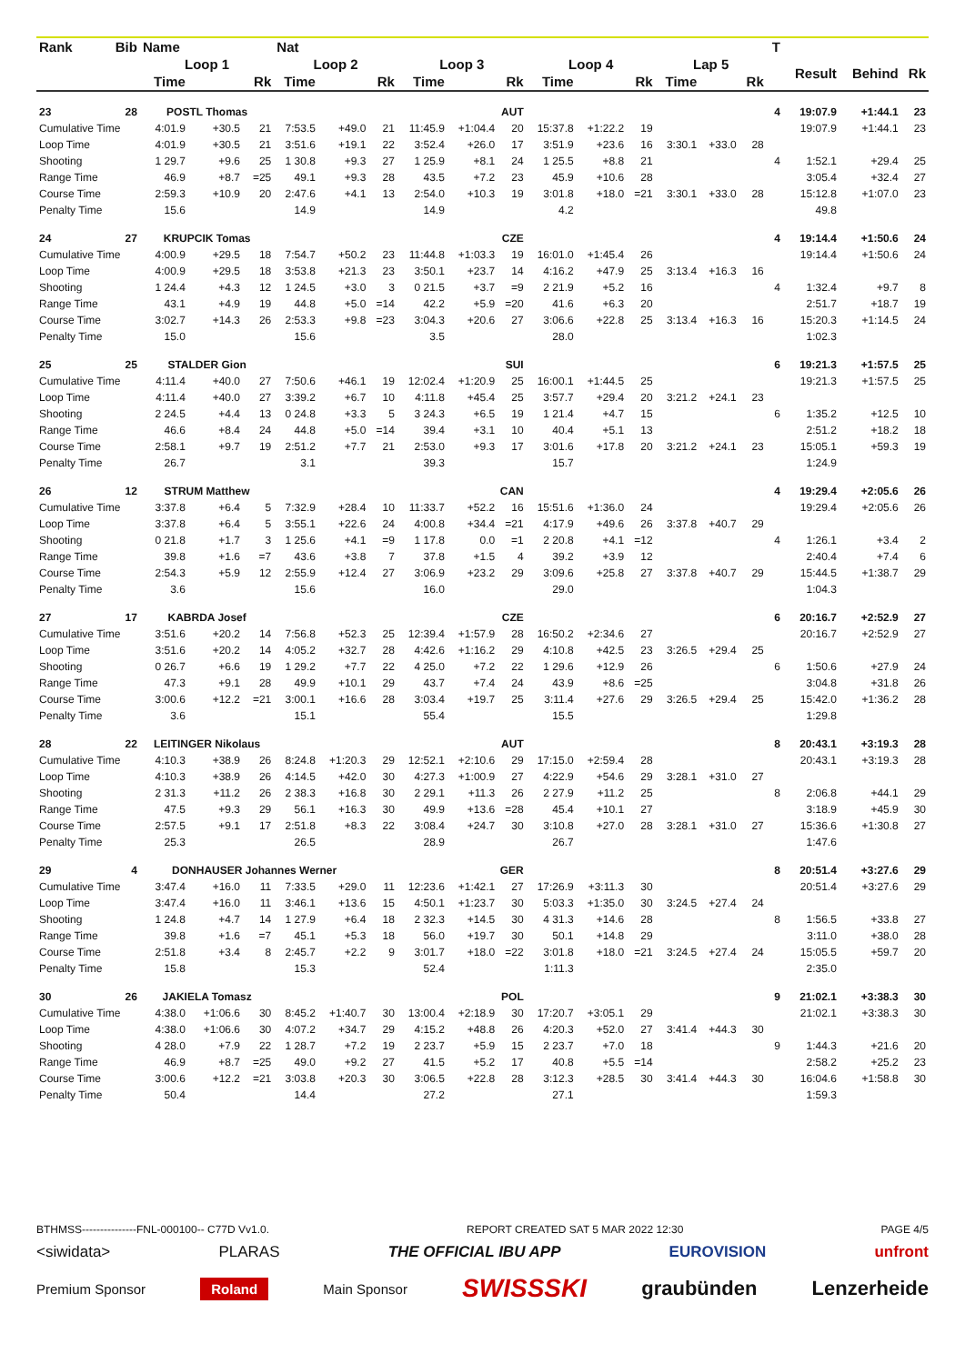| Rank | Bib | Name | | | Nat | | | | | | | | | | | | T | | | |
| --- | --- | --- | --- | --- | --- | --- | --- | --- | --- | --- | --- | --- | --- | --- | --- | --- | --- | --- | --- | --- |
| | | Loop 1 | | | Loop 2 | | | Loop 3 | | | Loop 4 | | | Lap 5 | | | | Result | Behind | Rk |
| | | Time | | Rk | Time | | Rk | Time | | Rk | Time | | Rk | Time | | Rk | | | | |
| 23 | 28 | POSTL Thomas | | | AUT | | | | | | 4 | | | | | | | 19:07.9 | +1:44.1 | 23 |
| Cumulative Time | | 4:01.9 | +30.5 | 21 | 7:53.5 | +49.0 | 21 | 11:45.9 | +1:04.4 | 20 | 15:37.8 | +1:22.2 | 19 | | | | | 19:07.9 | +1:44.1 | 23 |
| Loop Time | | 4:01.9 | +30.5 | 21 | 3:51.6 | +19.1 | 22 | 3:52.4 | +26.0 | 17 | 3:51.9 | +23.6 | 16 | 3:30.1 | +33.0 | 28 | | | | |
| Shooting | | 1 29.7 | +9.6 | 25 | 1 30.8 | +9.3 | 27 | 1 25.9 | +8.1 | 24 | 1 25.5 | +8.8 | 21 | | | | 4 | 1:52.1 | +29.4 | 25 |
| Range Time | | 46.9 | +8.7 | =25 | 49.1 | +9.3 | 28 | 43.5 | +7.2 | 23 | 45.9 | +10.6 | 28 | | | | | 3:05.4 | +32.4 | 27 |
| Course Time | | 2:59.3 | +10.9 | 20 | 2:47.6 | +4.1 | 13 | 2:54.0 | +10.3 | 19 | 3:01.8 | +18.0 | =21 | 3:30.1 | +33.0 | 28 | | 15:12.8 | +1:07.0 | 23 |
| Penalty Time | | 15.6 | | | 14.9 | | | 14.9 | | | 4.2 | | | | | | | 49.8 | | |
| 24 | 27 | KRUPCIK Tomas | | | CZE | | | | | | 4 | | | | | | | 19:14.4 | +1:50.6 | 24 |
| Cumulative Time | | 4:00.9 | +29.5 | 18 | 7:54.7 | +50.2 | 23 | 11:44.8 | +1:03.3 | 19 | 16:01.0 | +1:45.4 | 26 | | | | | 19:14.4 | +1:50.6 | 24 |
| Loop Time | | 4:00.9 | +29.5 | 18 | 3:53.8 | +21.3 | 23 | 3:50.1 | +23.7 | 14 | 4:16.2 | +47.9 | 25 | 3:13.4 | +16.3 | 16 | | | | |
| Shooting | | 1 24.4 | +4.3 | 12 | 1 24.5 | +3.0 | 3 | 0 21.5 | +3.7 | =9 | 2 21.9 | +5.2 | 16 | | | | 4 | 1:32.4 | +9.7 | 8 |
| Range Time | | 43.1 | +4.9 | 19 | 44.8 | +5.0 | =14 | 42.2 | +5.9 | =20 | 41.6 | +6.3 | 20 | | | | | 2:51.7 | +18.7 | 19 |
| Course Time | | 3:02.7 | +14.3 | 26 | 2:53.3 | +9.8 | =23 | 3:04.3 | +20.6 | 27 | 3:06.6 | +22.8 | 25 | 3:13.4 | +16.3 | 16 | | 15:20.3 | +1:14.5 | 24 |
| Penalty Time | | 15.0 | | | 15.6 | | | 3.5 | | | 28.0 | | | | | | | 1:02.3 | | |
| 25 | 25 | STALDER Gion | | | SUI | | | | | | 6 | | | | | | | 19:21.3 | +1:57.5 | 25 |
| Cumulative Time | | 4:11.4 | +40.0 | 27 | 7:50.6 | +46.1 | 19 | 12:02.4 | +1:20.9 | 25 | 16:00.1 | +1:44.5 | 25 | | | | | 19:21.3 | +1:57.5 | 25 |
| Loop Time | | 4:11.4 | +40.0 | 27 | 3:39.2 | +6.7 | 10 | 4:11.8 | +45.4 | 25 | 3:57.7 | +29.4 | 20 | 3:21.2 | +24.1 | 23 | | | | |
| Shooting | | 2 24.5 | +4.4 | 13 | 0 24.8 | +3.3 | 5 | 3 24.3 | +6.5 | 19 | 1 21.4 | +4.7 | 15 | | | | 6 | 1:35.2 | +12.5 | 10 |
| Range Time | | 46.6 | +8.4 | 24 | 44.8 | +5.0 | =14 | 39.4 | +3.1 | 10 | 40.4 | +5.1 | 13 | | | | | 2:51.2 | +18.2 | 18 |
| Course Time | | 2:58.1 | +9.7 | 19 | 2:51.2 | +7.7 | 21 | 2:53.0 | +9.3 | 17 | 3:01.6 | +17.8 | 20 | 3:21.2 | +24.1 | 23 | | 15:05.1 | +59.3 | 19 |
| Penalty Time | | 26.7 | | | 3.1 | | | 39.3 | | | 15.7 | | | | | | | 1:24.9 | | |
| 26 | 12 | STRUM Matthew | | | CAN | | | | | | 4 | | | | | | | 19:29.4 | +2:05.6 | 26 |
| Cumulative Time | | 3:37.8 | +6.4 | 5 | 7:32.9 | +28.4 | 10 | 11:33.7 | +52.2 | 16 | 15:51.6 | +1:36.0 | 24 | | | | | 19:29.4 | +2:05.6 | 26 |
| Loop Time | | 3:37.8 | +6.4 | 5 | 3:55.1 | +22.6 | 24 | 4:00.8 | +34.4 | =21 | 4:17.9 | +49.6 | 26 | 3:37.8 | +40.7 | 29 | | | | |
| Shooting | | 0 21.8 | +1.7 | 3 | 1 25.6 | +4.1 | =9 | 1 17.8 | 0.0 | =1 | 2 20.8 | +4.1 | =12 | | | | 4 | 1:26.1 | +3.4 | 2 |
| Range Time | | 39.8 | +1.6 | =7 | 43.6 | +3.8 | 7 | 37.8 | +1.5 | 4 | 39.2 | +3.9 | 12 | | | | | 2:40.4 | +7.4 | 6 |
| Course Time | | 2:54.3 | +5.9 | 12 | 2:55.9 | +12.4 | 27 | 3:06.9 | +23.2 | 29 | 3:09.6 | +25.8 | 27 | 3:37.8 | +40.7 | 29 | | 15:44.5 | +1:38.7 | 29 |
| Penalty Time | | 3.6 | | | 15.6 | | | 16.0 | | | 29.0 | | | | | | | 1:04.3 | | |
| 27 | 17 | KABRDA Josef | | | CZE | | | | | | 6 | | | | | | | 20:16.7 | +2:52.9 | 27 |
| Cumulative Time | | 3:51.6 | +20.2 | 14 | 7:56.8 | +52.3 | 25 | 12:39.4 | +1:57.9 | 28 | 16:50.2 | +2:34.6 | 27 | | | | | 20:16.7 | +2:52.9 | 27 |
| Loop Time | | 3:51.6 | +20.2 | 14 | 4:05.2 | +32.7 | 28 | 4:42.6 | +1:16.2 | 29 | 4:10.8 | +42.5 | 23 | 3:26.5 | +29.4 | 25 | | | | |
| Shooting | | 0 26.7 | +6.6 | 19 | 1 29.2 | +7.7 | 22 | 4 25.0 | +7.2 | 22 | 1 29.6 | +12.9 | 26 | | | | 6 | 1:50.6 | +27.9 | 24 |
| Range Time | | 47.3 | +9.1 | 28 | 49.9 | +10.1 | 29 | 43.7 | +7.4 | 24 | 43.9 | +8.6 | =25 | | | | | 3:04.8 | +31.8 | 26 |
| Course Time | | 3:00.6 | +12.2 | =21 | 3:00.1 | +16.6 | 28 | 3:03.4 | +19.7 | 25 | 3:11.4 | +27.6 | 29 | 3:26.5 | +29.4 | 25 | | 15:42.0 | +1:36.2 | 28 |
| Penalty Time | | 3.6 | | | 15.1 | | | 55.4 | | | 15.5 | | | | | | | 1:29.8 | | |
| 28 | 22 | LEITINGER Nikolaus | | | AUT | | | | | | 8 | | | | | | | 20:43.1 | +3:19.3 | 28 |
| Cumulative Time | | 4:10.3 | +38.9 | 26 | 8:24.8 | +1:20.3 | 29 | 12:52.1 | +2:10.6 | 29 | 17:15.0 | +2:59.4 | 28 | | | | | 20:43.1 | +3:19.3 | 28 |
| Loop Time | | 4:10.3 | +38.9 | 26 | 4:14.5 | +42.0 | 30 | 4:27.3 | +1:00.9 | 27 | 4:22.9 | +54.6 | 29 | 3:28.1 | +31.0 | 27 | | | | |
| Shooting | | 2 31.3 | +11.2 | 26 | 2 38.3 | +16.8 | 30 | 2 29.1 | +11.3 | 26 | 2 27.9 | +11.2 | 25 | | | | 8 | 2:06.8 | +44.1 | 29 |
| Range Time | | 47.5 | +9.3 | 29 | 56.1 | +16.3 | 30 | 49.9 | +13.6 | =28 | 45.4 | +10.1 | 27 | | | | | 3:18.9 | +45.9 | 30 |
| Course Time | | 2:57.5 | +9.1 | 17 | 2:51.8 | +8.3 | 22 | 3:08.4 | +24.7 | 30 | 3:10.8 | +27.0 | 28 | 3:28.1 | +31.0 | 27 | | 15:36.6 | +1:30.8 | 27 |
| Penalty Time | | 25.3 | | | 26.5 | | | 28.9 | | | 26.7 | | | | | | | 1:47.6 | | |
| 29 | 4 | DONHAUSER Johannes Werner | | | | | GER | | | | 8 | | | | | | | 20:51.4 | +3:27.6 | 29 |
| Cumulative Time | | 3:47.4 | +16.0 | 11 | 7:33.5 | +29.0 | 11 | 12:23.6 | +1:42.1 | 27 | 17:26.9 | +3:11.3 | 30 | | | | | 20:51.4 | +3:27.6 | 29 |
| Loop Time | | 3:47.4 | +16.0 | 11 | 3:46.1 | +13.6 | 15 | 4:50.1 | +1:23.7 | 30 | 5:03.3 | +1:35.0 | 30 | 3:24.5 | +27.4 | 24 | | | | |
| Shooting | | 1 24.8 | +4.7 | 14 | 1 27.9 | +6.4 | 18 | 2 32.3 | +14.5 | 30 | 4 31.3 | +14.6 | 28 | | | | 8 | 1:56.5 | +33.8 | 27 |
| Range Time | | 39.8 | +1.6 | =7 | 45.1 | +5.3 | 18 | 56.0 | +19.7 | 30 | 50.1 | +14.8 | 29 | | | | | 3:11.0 | +38.0 | 28 |
| Course Time | | 2:51.8 | +3.4 | 8 | 2:45.7 | +2.2 | 9 | 3:01.7 | +18.0 | =22 | 3:01.8 | +18.0 | =21 | 3:24.5 | +27.4 | 24 | | 15:05.5 | +59.7 | 20 |
| Penalty Time | | 15.8 | | | 15.3 | | | 52.4 | | | 1:11.3 | | | | | | | 2:35.0 | | |
| 30 | 26 | JAKIELA Tomasz | | | POL | | | | | | 9 | | | | | | | 21:02.1 | +3:38.3 | 30 |
| Cumulative Time | | 4:38.0 | +1:06.6 | 30 | 8:45.2 | +1:40.7 | 30 | 13:00.4 | +2:18.9 | 30 | 17:20.7 | +3:05.1 | 29 | | | | | 21:02.1 | +3:38.3 | 30 |
| Loop Time | | 4:38.0 | +1:06.6 | 30 | 4:07.2 | +34.7 | 29 | 4:15.2 | +48.8 | 26 | 4:20.3 | +52.0 | 27 | 3:41.4 | +44.3 | 30 | | | | |
| Shooting | | 4 28.0 | +7.9 | 22 | 1 28.7 | +7.2 | 19 | 2 23.7 | +5.9 | 15 | 2 23.7 | +7.0 | 18 | | | | 9 | 1:44.3 | +21.6 | 20 |
| Range Time | | 46.9 | +8.7 | =25 | 49.0 | +9.2 | 27 | 41.5 | +5.2 | 17 | 40.8 | +5.5 | =14 | | | | | 2:58.2 | +25.2 | 23 |
| Course Time | | 3:00.6 | +12.2 | =21 | 3:03.8 | +20.3 | 30 | 3:06.5 | +22.8 | 28 | 3:12.3 | +28.5 | 30 | 3:41.4 | +44.3 | 30 | | 16:04.6 | +1:58.8 | 30 |
| Penalty Time | | 50.4 | | | 14.4 | | | 27.2 | | | 27.1 | | | | | | | 1:59.3 | | |
BTHMSS---------------FNL-000100-- C77D Vv1.0. REPORT CREATED SAT 5 MAR 2022 12:30 PAGE 4/5
<siwidata> PLARAS THE OFFICIAL IBU APP EUROVISION unfront
Premium Sponsor Roland Main Sponsor SWISSSKI graubünden Lenzerheide